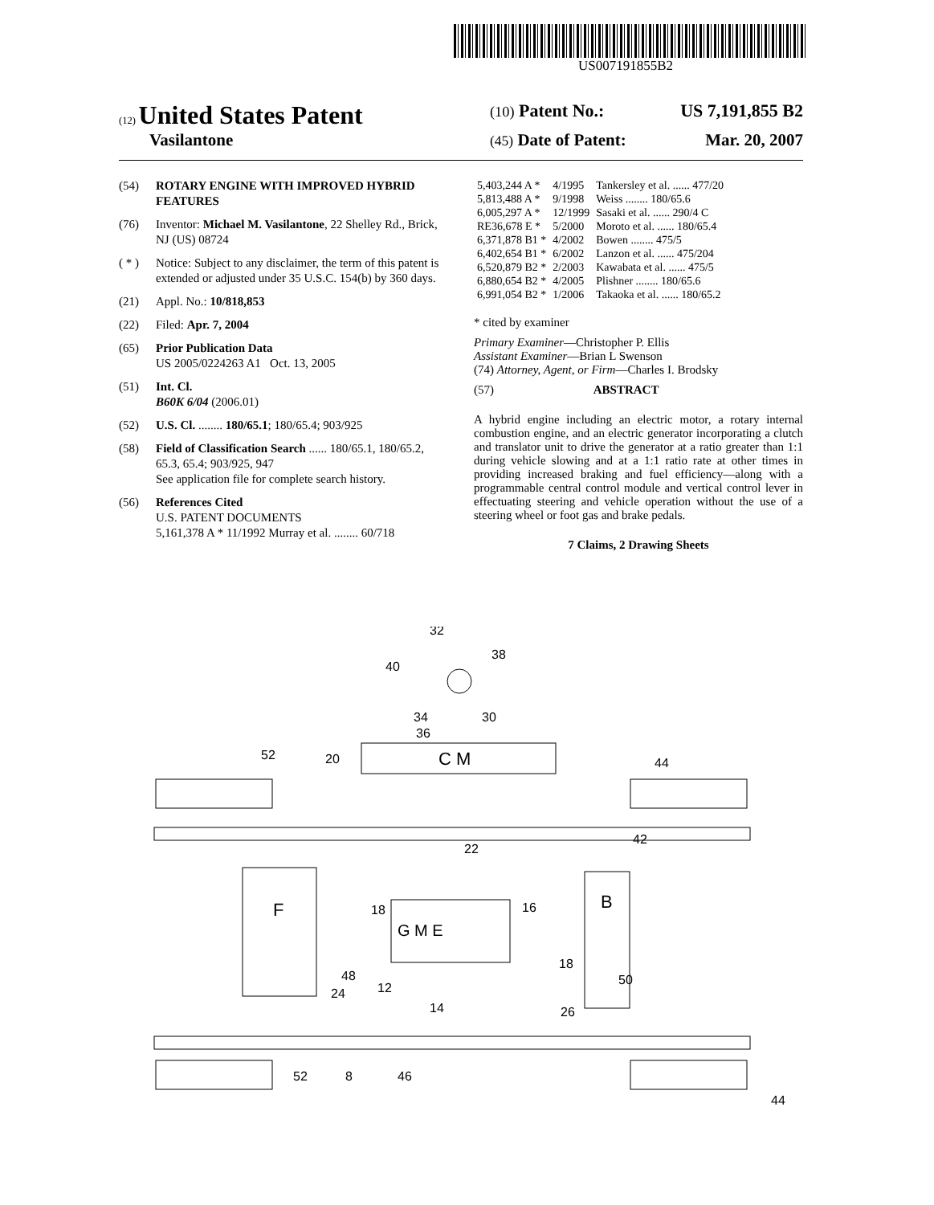US007191855B2
(12) United States Patent
(10) Patent No.: US 7,191,855 B2
Vasilantone
(45) Date of Patent: Mar. 20, 2007
(54) ROTARY ENGINE WITH IMPROVED HYBRID FEATURES
(76) Inventor: Michael M. Vasilantone, 22 Shelley Rd., Brick, NJ (US) 08724
( * ) Notice: Subject to any disclaimer, the term of this patent is extended or adjusted under 35 U.S.C. 154(b) by 360 days.
(21) Appl. No.: 10/818,853
(22) Filed: Apr. 7, 2004
(65) Prior Publication Data
US 2005/0224263 A1 Oct. 13, 2005
(51) Int. Cl.
B60K 6/04 (2006.01)
(52) U.S. Cl. ........ 180/65.1; 180/65.4; 903/925
(58) Field of Classification Search ...... 180/65.1, 180/65.2, 65.3, 65.4; 903/925, 947
See application file for complete search history.
(56) References Cited
U.S. PATENT DOCUMENTS
5,161,378 A * 11/1992 Murray et al. ........ 60/718
| 5,403,244 A * | 4/1995 | Tankersley et al. ...... 477/20 |
| 5,813,488 A * | 9/1998 | Weiss ........ 180/65.6 |
| 6,005,297 A * | 12/1999 | Sasaki et al. ...... 290/4 C |
| RE36,678 E * | 5/2000 | Moroto et al. ...... 180/65.4 |
| 6,371,878 B1 * | 4/2002 | Bowen ........ 475/5 |
| 6,402,654 B1 * | 6/2002 | Lanzon et al. ...... 475/204 |
| 6,520,879 B2 * | 2/2003 | Kawabata et al. ...... 475/5 |
| 6,880,654 B2 * | 4/2005 | Plishner ........ 180/65.6 |
| 6,991,054 B2 * | 1/2006 | Takaoka et al. ...... 180/65.2 |
* cited by examiner
Primary Examiner—Christopher P. Ellis
Assistant Examiner—Brian L Swenson
(74) Attorney, Agent, or Firm—Charles I. Brodsky
(57) ABSTRACT
A hybrid engine including an electric motor, a rotary internal combustion engine, and an electric generator incorporating a clutch and translator unit to drive the generator at a ratio greater than 1:1 during vehicle slowing and at a 1:1 ratio rate at other times in providing increased braking and fuel efficiency—along with a programmable central control module and vertical control lever in effectuating steering and vehicle operation without the use of a steering wheel or foot gas and brake pedals.
7 Claims, 2 Drawing Sheets
C M
F
G M E
B
32
40
38
34
30
36
20
52
44
22
42
18
16
48
50
24
12
14
18
26
52
8
46
44